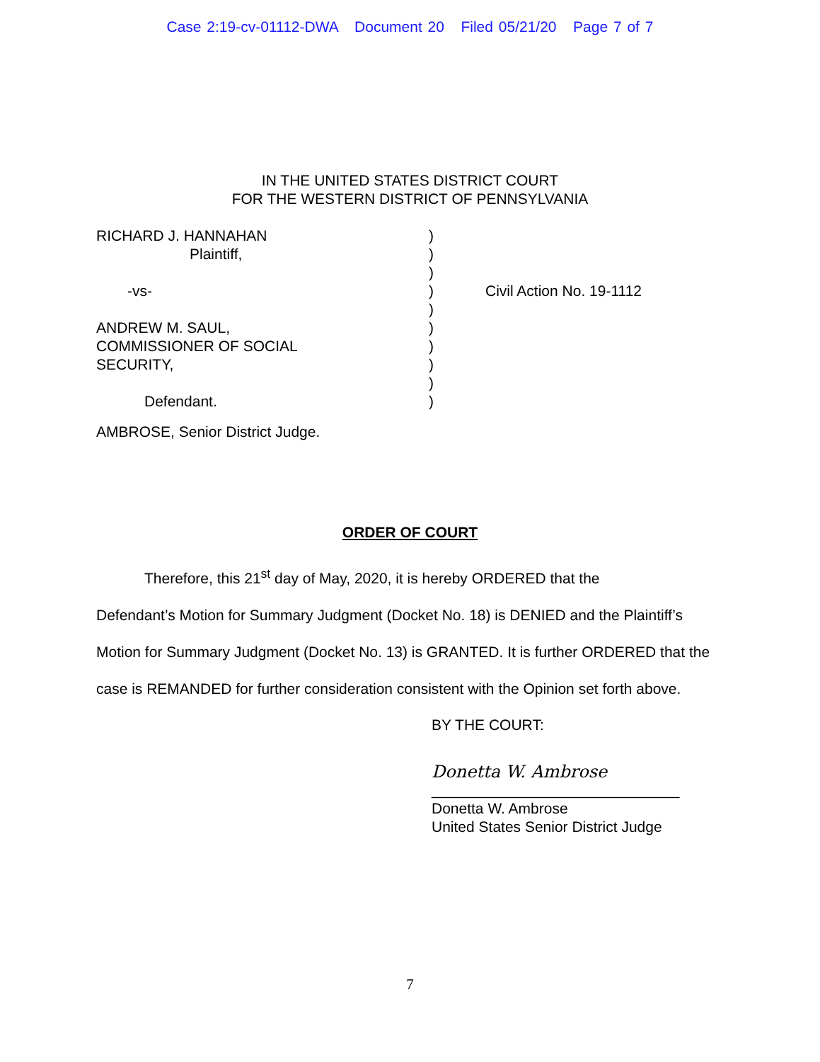Case 2:19-cv-01112-DWA Document 20 Filed 05/21/20 Page 7 of 7
IN THE UNITED STATES DISTRICT COURT
FOR THE WESTERN DISTRICT OF PENNSYLVANIA
RICHARD J. HANNAHAN
Plaintiff,
-vs-
ANDREW M. SAUL,
COMMISSIONER OF SOCIAL
SECURITY,
Defendant.
)
)
)
)
)
)
)
)
)
)
Civil Action No. 19-1112
AMBROSE, Senior District Judge.
ORDER OF COURT
Therefore, this 21<sup>st</sup> day of May, 2020, it is hereby ORDERED that the
Defendant’s Motion for Summary Judgment (Docket No. 18) is DENIED and the Plaintiff’s Motion for Summary Judgment (Docket No. 13) is GRANTED. It is further ORDERED that the case is REMANDED for further consideration consistent with the Opinion set forth above.
BY THE COURT:
Donetta W. Ambrose
______________________________
Donetta W. Ambrose
United States Senior District Judge
7